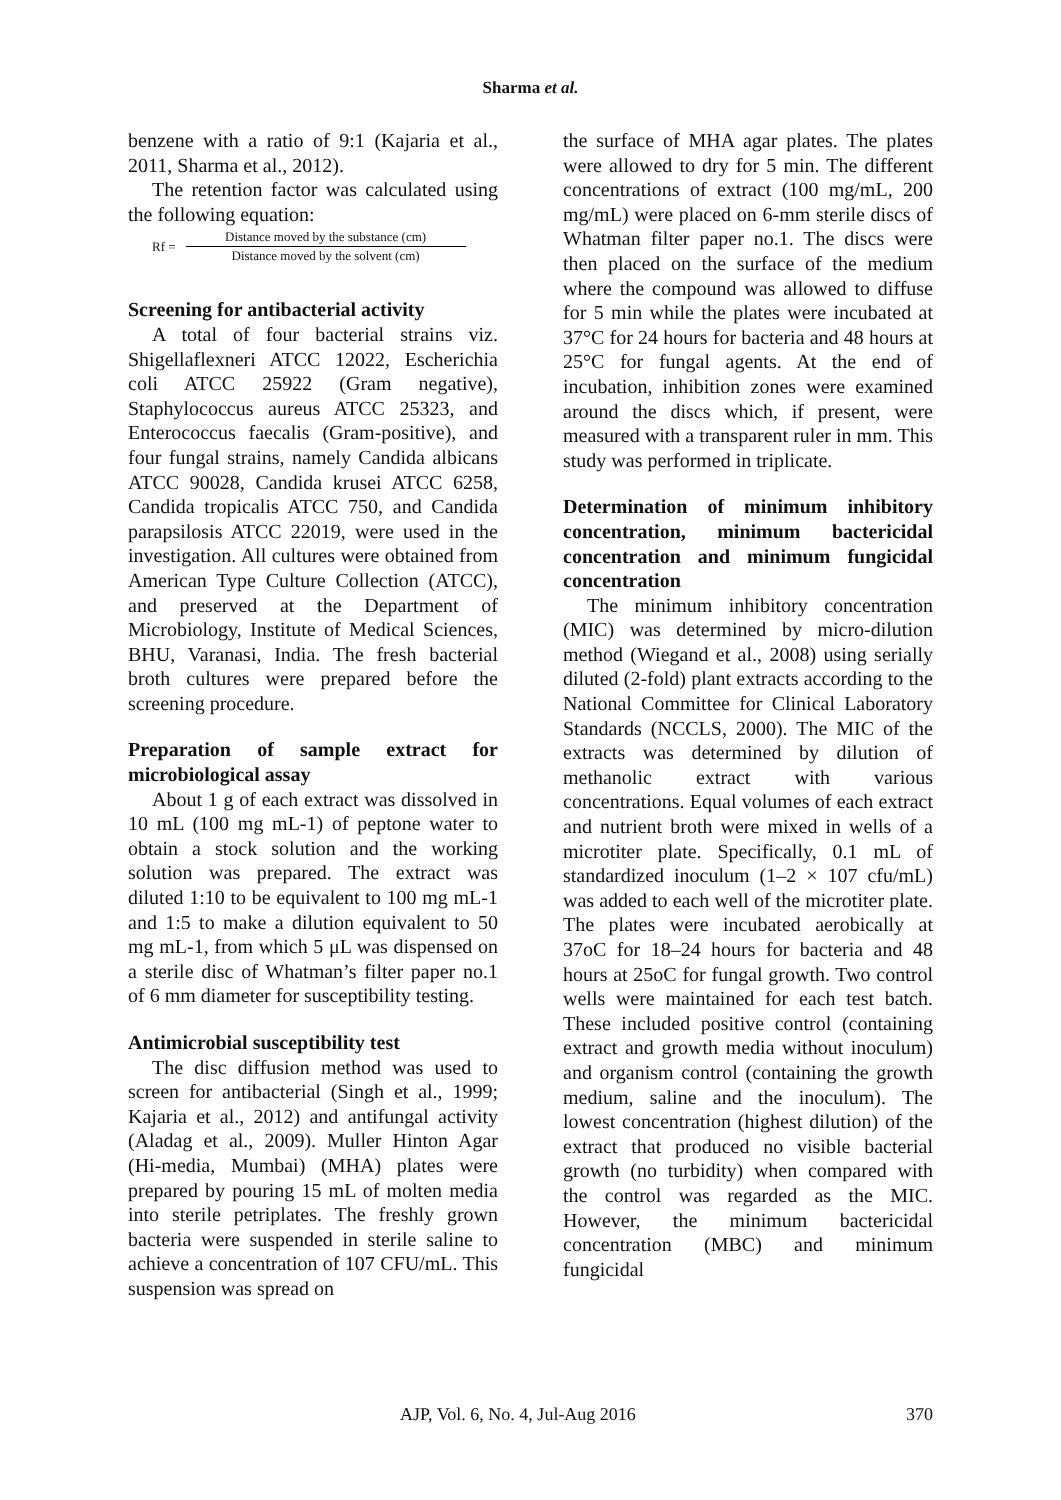Sharma et al.
benzene with a ratio of 9:1 (Kajaria et al., 2011, Sharma et al., 2012).
The retention factor was calculated using the following equation:
Rf =
Distance moved by the substance (cm)
Distance moved by the solvent (cm)
Screening for antibacterial activity
A total of four bacterial strains viz. Shigellaflexneri ATCC 12022, Escherichia coli ATCC 25922 (Gram negative), Staphylococcus aureus ATCC 25323, and Enterococcus faecalis (Gram-positive), and four fungal strains, namely Candida albicans ATCC 90028, Candida krusei ATCC 6258, Candida tropicalis ATCC 750, and Candida parapsilosis ATCC 22019, were used in the investigation. All cultures were obtained from American Type Culture Collection (ATCC), and preserved at the Department of Microbiology, Institute of Medical Sciences, BHU, Varanasi, India. The fresh bacterial broth cultures were prepared before the screening procedure.
Preparation of sample extract for microbiological assay
About 1 g of each extract was dissolved in 10 mL (100 mg mL-1) of peptone water to obtain a stock solution and the working solution was prepared. The extract was diluted 1:10 to be equivalent to 100 mg mL-1 and 1:5 to make a dilution equivalent to 50 mg mL-1, from which 5 μL was dispensed on a sterile disc of Whatman’s filter paper no.1 of 6 mm diameter for susceptibility testing.
Antimicrobial susceptibility test
The disc diffusion method was used to screen for antibacterial (Singh et al., 1999; Kajaria et al., 2012) and antifungal activity (Aladag et al., 2009). Muller Hinton Agar (Hi-media, Mumbai) (MHA) plates were prepared by pouring 15 mL of molten media into sterile petriplates. The freshly grown bacteria were suspended in sterile saline to achieve a concentration of 107 CFU/mL. This suspension was spread on
the surface of MHA agar plates. The plates were allowed to dry for 5 min. The different concentrations of extract (100 mg/mL, 200 mg/mL) were placed on 6-mm sterile discs of Whatman filter paper no.1. The discs were then placed on the surface of the medium where the compound was allowed to diffuse for 5 min while the plates were incubated at 37°C for 24 hours for bacteria and 48 hours at 25°C for fungal agents. At the end of incubation, inhibition zones were examined around the discs which, if present, were measured with a transparent ruler in mm. This study was performed in triplicate.
Determination of minimum inhibitory concentration, minimum bactericidal concentration and minimum fungicidal concentration
The minimum inhibitory concentration (MIC) was determined by micro-dilution method (Wiegand et al., 2008) using serially diluted (2-fold) plant extracts according to the National Committee for Clinical Laboratory Standards (NCCLS, 2000). The MIC of the extracts was determined by dilution of methanolic extract with various concentrations. Equal volumes of each extract and nutrient broth were mixed in wells of a microtiter plate. Specifically, 0.1 mL of standardized inoculum (1–2 × 107 cfu/mL) was added to each well of the microtiter plate. The plates were incubated aerobically at 37oC for 18–24 hours for bacteria and 48 hours at 25oC for fungal growth. Two control wells were maintained for each test batch. These included positive control (containing extract and growth media without inoculum) and organism control (containing the growth medium, saline and the inoculum). The lowest concentration (highest dilution) of the extract that produced no visible bacterial growth (no turbidity) when compared with the control was regarded as the MIC. However, the minimum bactericidal concentration (MBC) and minimum fungicidal
AJP, Vol. 6, No. 4, Jul-Aug 2016 370